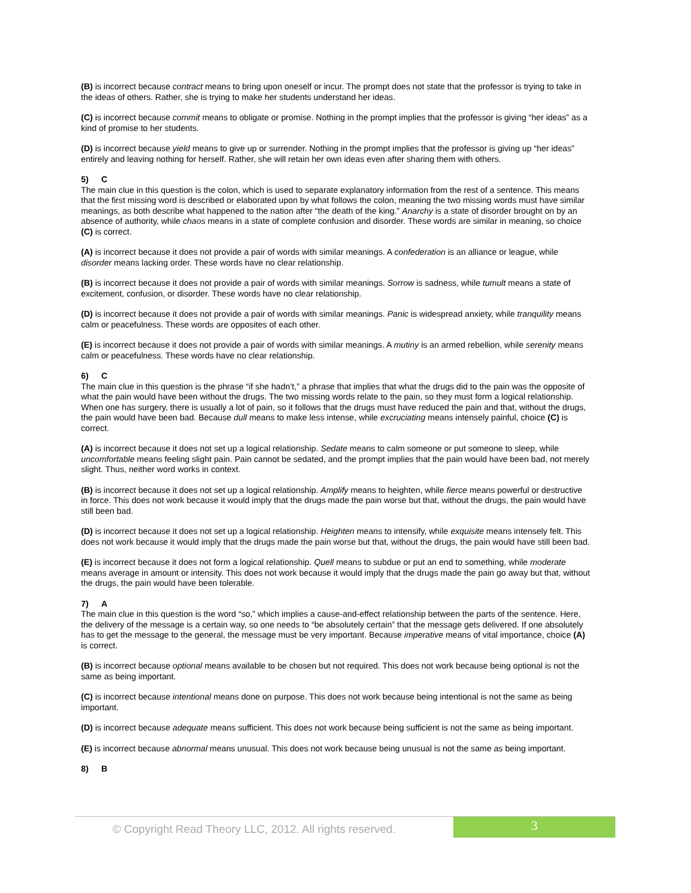(B) is incorrect because contract means to bring upon oneself or incur. The prompt does not state that the professor is trying to take in the ideas of others. Rather, she is trying to make her students understand her ideas.
(C) is incorrect because commit means to obligate or promise. Nothing in the prompt implies that the professor is giving “her ideas” as a kind of promise to her students.
(D) is incorrect because yield means to give up or surrender. Nothing in the prompt implies that the professor is giving up “her ideas” entirely and leaving nothing for herself. Rather, she will retain her own ideas even after sharing them with others.
5) C
The main clue in this question is the colon, which is used to separate explanatory information from the rest of a sentence. This means that the first missing word is described or elaborated upon by what follows the colon, meaning the two missing words must have similar meanings, as both describe what happened to the nation after “the death of the king.” Anarchy is a state of disorder brought on by an absence of authority, while chaos means in a state of complete confusion and disorder. These words are similar in meaning, so choice (C) is correct.
(A) is incorrect because it does not provide a pair of words with similar meanings. A confederation is an alliance or league, while disorder means lacking order. These words have no clear relationship.
(B) is incorrect because it does not provide a pair of words with similar meanings. Sorrow is sadness, while tumult means a state of excitement, confusion, or disorder. These words have no clear relationship.
(D) is incorrect because it does not provide a pair of words with similar meanings. Panic is widespread anxiety, while tranquility means calm or peacefulness. These words are opposites of each other.
(E) is incorrect because it does not provide a pair of words with similar meanings. A mutiny is an armed rebellion, while serenity means calm or peacefulness. These words have no clear relationship.
6) C
The main clue in this question is the phrase “if she hadn’t,” a phrase that implies that what the drugs did to the pain was the opposite of what the pain would have been without the drugs. The two missing words relate to the pain, so they must form a logical relationship. When one has surgery, there is usually a lot of pain, so it follows that the drugs must have reduced the pain and that, without the drugs, the pain would have been bad. Because dull means to make less intense, while excruciating means intensely painful, choice (C) is correct.
(A) is incorrect because it does not set up a logical relationship. Sedate means to calm someone or put someone to sleep, while uncomfortable means feeling slight pain. Pain cannot be sedated, and the prompt implies that the pain would have been bad, not merely slight. Thus, neither word works in context.
(B) is incorrect because it does not set up a logical relationship. Amplify means to heighten, while fierce means powerful or destructive in force. This does not work because it would imply that the drugs made the pain worse but that, without the drugs, the pain would have still been bad.
(D) is incorrect because it does not set up a logical relationship. Heighten means to intensify, while exquisite means intensely felt. This does not work because it would imply that the drugs made the pain worse but that, without the drugs, the pain would have still been bad.
(E) is incorrect because it does not form a logical relationship. Quell means to subdue or put an end to something, while moderate means average in amount or intensity. This does not work because it would imply that the drugs made the pain go away but that, without the drugs, the pain would have been tolerable.
7) A
The main clue in this question is the word “so,” which implies a cause-and-effect relationship between the parts of the sentence. Here, the delivery of the message is a certain way, so one needs to “be absolutely certain” that the message gets delivered. If one absolutely has to get the message to the general, the message must be very important. Because imperative means of vital importance, choice (A) is correct.
(B) is incorrect because optional means available to be chosen but not required. This does not work because being optional is not the same as being important.
(C) is incorrect because intentional means done on purpose. This does not work because being intentional is not the same as being important.
(D) is incorrect because adequate means sufficient. This does not work because being sufficient is not the same as being important.
(E) is incorrect because abnormal means unusual. This does not work because being unusual is not the same as being important.
8) B
© Copyright Read Theory LLC, 2012. All rights reserved.
3